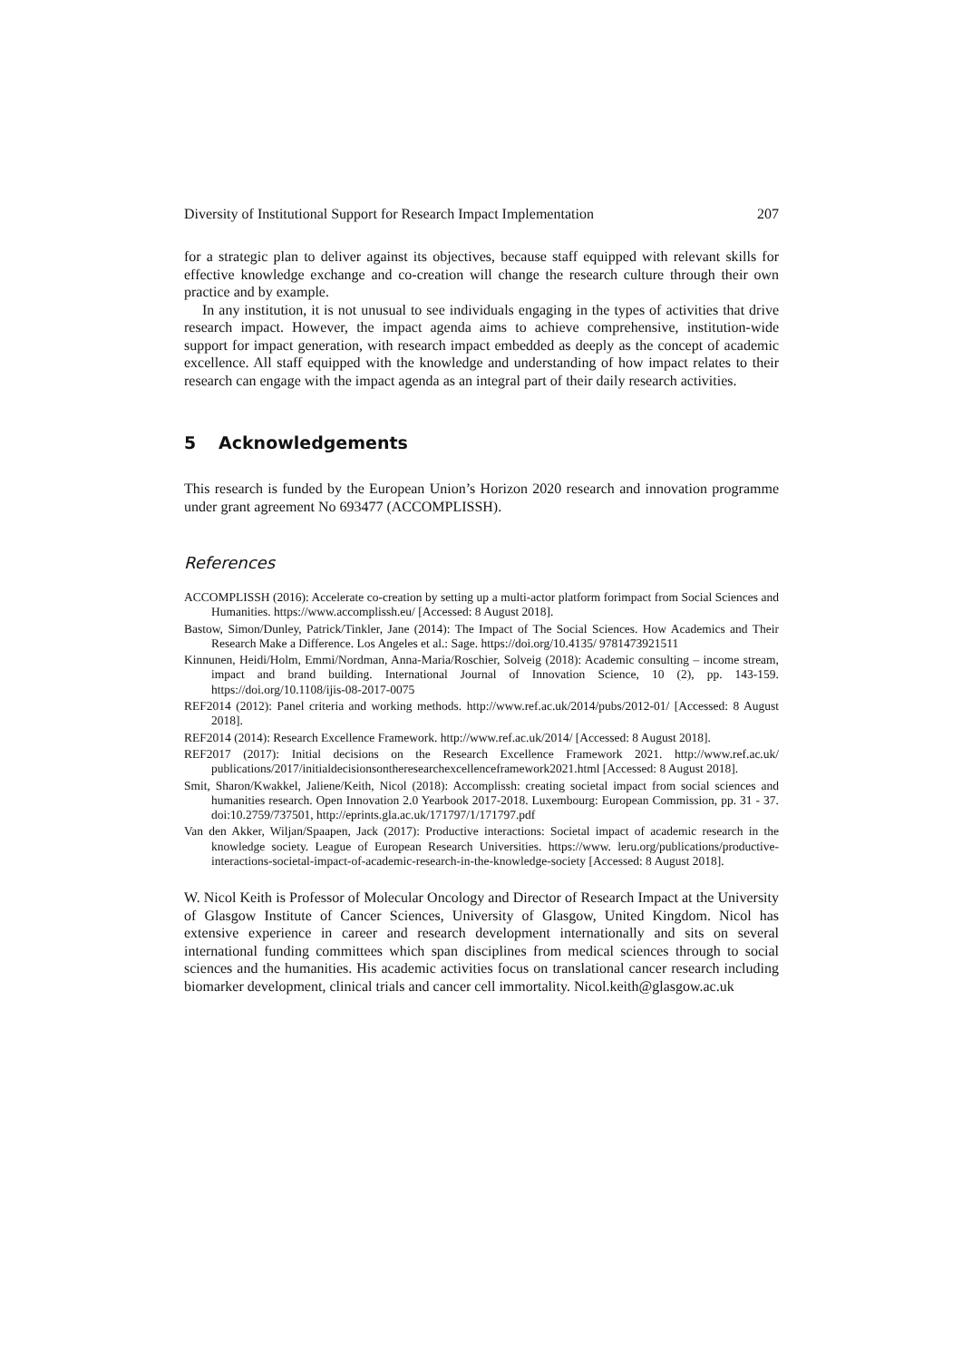Diversity of Institutional Support for Research Impact Implementation 207
for a strategic plan to deliver against its objectives, because staff equipped with relevant skills for effective knowledge exchange and co-creation will change the research culture through their own practice and by example.
In any institution, it is not unusual to see individuals engaging in the types of activities that drive research impact. However, the impact agenda aims to achieve comprehensive, institution-wide support for impact generation, with research impact embedded as deeply as the concept of academic excellence. All staff equipped with the knowledge and understanding of how impact relates to their research can engage with the impact agenda as an integral part of their daily research activities.
5 Acknowledgements
This research is funded by the European Union’s Horizon 2020 research and innovation programme under grant agreement No 693477 (ACCOMPLISSH).
References
ACCOMPLISSH (2016): Accelerate co-creation by setting up a multi-actor platform forimpact from Social Sciences and Humanities. https://www.accomplissh.eu/ [Accessed: 8 August 2018].
Bastow, Simon/Dunley, Patrick/Tinkler, Jane (2014): The Impact of The Social Sciences. How Academics and Their Research Make a Difference. Los Angeles et al.: Sage. https://doi.org/10.4135/ 9781473921511
Kinnunen, Heidi/Holm, Emmi/Nordman, Anna-Maria/Roschier, Solveig (2018): Academic consulting – income stream, impact and brand building. International Journal of Innovation Science, 10 (2), pp. 143-159. https://doi.org/10.1108/ijis-08-2017-0075
REF2014 (2012): Panel criteria and working methods. http://www.ref.ac.uk/2014/pubs/2012-01/ [Accessed: 8 August 2018].
REF2014 (2014): Research Excellence Framework. http://www.ref.ac.uk/2014/ [Accessed: 8 August 2018].
REF2017 (2017): Initial decisions on the Research Excellence Framework 2021. http://www.ref.ac.uk/ publications/2017/initialdecisionsontheresearchexcellenceframework2021.html [Accessed: 8 August 2018].
Smit, Sharon/Kwakkel, Jaliene/Keith, Nicol (2018): Accomplissh: creating societal impact from social sciences and humanities research. Open Innovation 2.0 Yearbook 2017-2018. Luxembourg: European Commission, pp. 31 - 37. doi:10.2759/737501, http://eprints.gla.ac.uk/171797/1/171797.pdf
Van den Akker, Wiljan/Spaapen, Jack (2017): Productive interactions: Societal impact of academic research in the knowledge society. League of European Research Universities. https://www. leru.org/publications/productive-interactions-societal-impact-of-academic-research-in-the-knowledge-society [Accessed: 8 August 2018].
W. Nicol Keith is Professor of Molecular Oncology and Director of Research Impact at the University of Glasgow Institute of Cancer Sciences, University of Glasgow, United Kingdom. Nicol has extensive experience in career and research development internationally and sits on several international funding committees which span disciplines from medical sciences through to social sciences and the humanities. His academic activities focus on translational cancer research including biomarker development, clinical trials and cancer cell immortality. Nicol.keith@glasgow.ac.uk